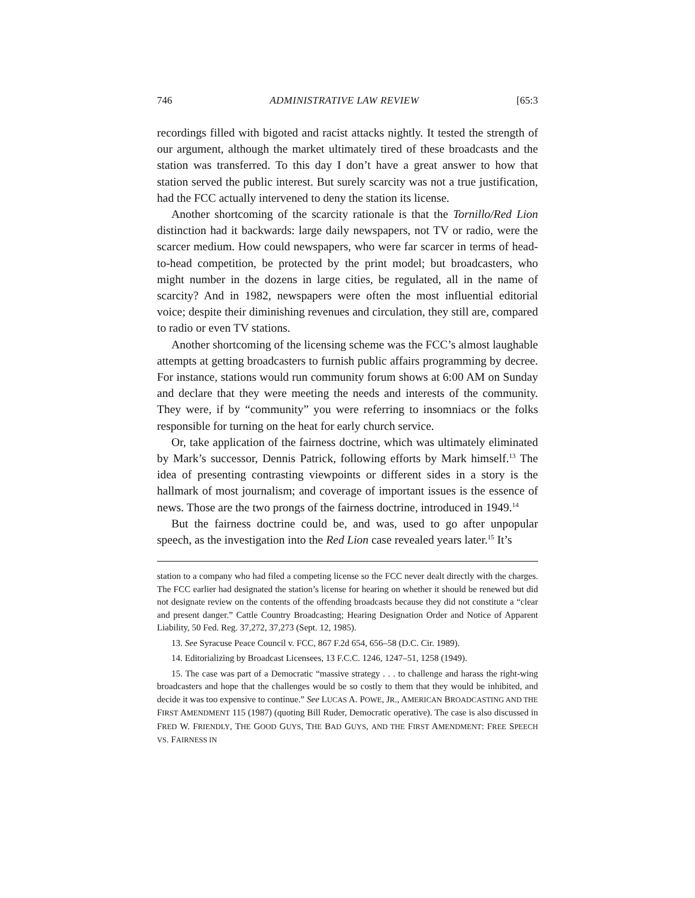746 ADMINISTRATIVE LAW REVIEW [65:3
recordings filled with bigoted and racist attacks nightly. It tested the strength of our argument, although the market ultimately tired of these broadcasts and the station was transferred. To this day I don’t have a great answer to how that station served the public interest. But surely scarcity was not a true justification, had the FCC actually intervened to deny the station its license.
Another shortcoming of the scarcity rationale is that the Tornillo/Red Lion distinction had it backwards: large daily newspapers, not TV or radio, were the scarcer medium. How could newspapers, who were far scarcer in terms of head-to-head competition, be protected by the print model; but broadcasters, who might number in the dozens in large cities, be regulated, all in the name of scarcity? And in 1982, newspapers were often the most influential editorial voice; despite their diminishing revenues and circulation, they still are, compared to radio or even TV stations.
Another shortcoming of the licensing scheme was the FCC’s almost laughable attempts at getting broadcasters to furnish public affairs programming by decree. For instance, stations would run community forum shows at 6:00 AM on Sunday and declare that they were meeting the needs and interests of the community. They were, if by “community” you were referring to insomniacs or the folks responsible for turning on the heat for early church service.
Or, take application of the fairness doctrine, which was ultimately eliminated by Mark’s successor, Dennis Patrick, following efforts by Mark himself.<sup>13</sup> The idea of presenting contrasting viewpoints or different sides in a story is the hallmark of most journalism; and coverage of important issues is the essence of news. Those are the two prongs of the fairness doctrine, introduced in 1949.<sup>14</sup>
But the fairness doctrine could be, and was, used to go after unpopular speech, as the investigation into the Red Lion case revealed years later.<sup>15</sup> It’s
station to a company who had filed a competing license so the FCC never dealt directly with the charges. The FCC earlier had designated the station’s license for hearing on whether it should be renewed but did not designate review on the contents of the offending broadcasts because they did not constitute a “clear and present danger.” Cattle Country Broadcasting; Hearing Designation Order and Notice of Apparent Liability, 50 Fed. Reg. 37,272, 37,273 (Sept. 12, 1985).
13. See Syracuse Peace Council v. FCC, 867 F.2d 654, 656–58 (D.C. Cir. 1989).
14. Editorializing by Broadcast Licensees, 13 F.C.C. 1246, 1247–51, 1258 (1949).
15. The case was part of a Democratic “massive strategy . . . to challenge and harass the right-wing broadcasters and hope that the challenges would be so costly to them that they would be inhibited, and decide it was too expensive to continue.” See LUCAS A. POWE, JR., AMERICAN BROADCASTING AND THE FIRST AMENDMENT 115 (1987) (quoting Bill Ruder, Democratic operative). The case is also discussed in FRED W. FRIENDLY, THE GOOD GUYS, THE BAD GUYS, AND THE FIRST AMENDMENT: FREE SPEECH VS. FAIRNESS IN